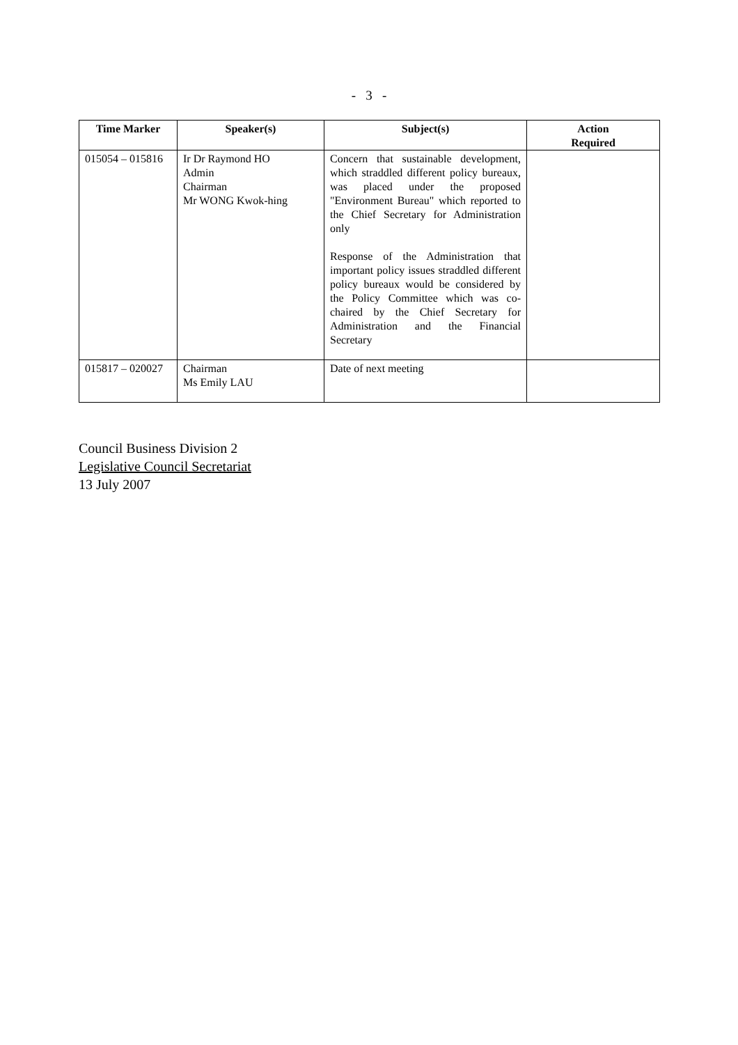- 3 -
| Time Marker | Speaker(s) | Subject(s) | Action Required |
| --- | --- | --- | --- |
| 015054 – 015816 | Ir Dr Raymond HO Admin Chairman Mr WONG Kwok-hing | Concern that sustainable development, which straddled different policy bureaux, was placed under the proposed "Environment Bureau" which reported to the Chief Secretary for Administration only Response of the Administration that important policy issues straddled different policy bureaux would be considered by the Policy Committee which was co-chaired by the Chief Secretary for Administration and the Financial Secretary | |
| 015817 – 020027 | Chairman Ms Emily LAU | Date of next meeting | |
Council Business Division 2
Legislative Council Secretariat
13 July 2007